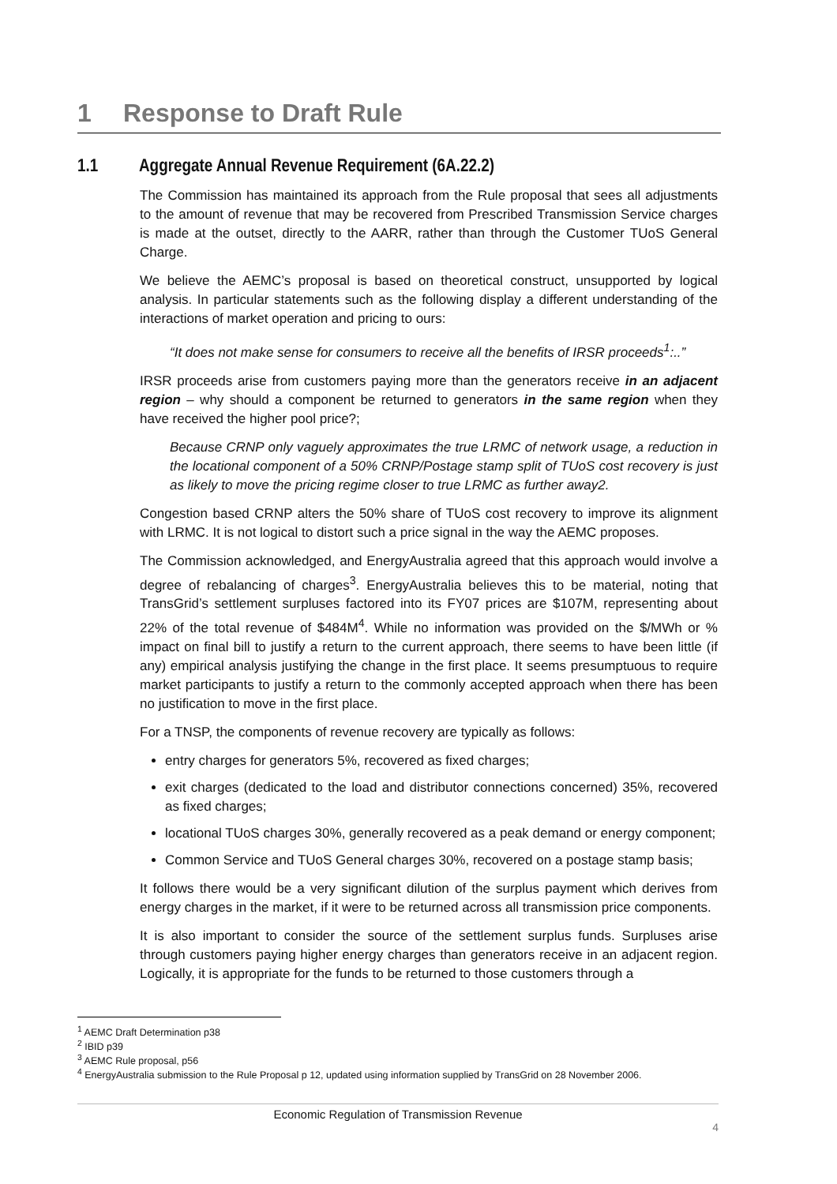1 Response to Draft Rule
1.1 Aggregate Annual Revenue Requirement (6A.22.2)
The Commission has maintained its approach from the Rule proposal that sees all adjustments to the amount of revenue that may be recovered from Prescribed Transmission Service charges is made at the outset, directly to the AARR, rather than through the Customer TUoS General Charge.
We believe the AEMC’s proposal is based on theoretical construct, unsupported by logical analysis. In particular statements such as the following display a different understanding of the interactions of market operation and pricing to ours:
“It does not make sense for consumers to receive all the benefits of IRSR proceeds<sup>1</sup>:..”
IRSR proceeds arise from customers paying more than the generators receive in an adjacent region – why should a component be returned to generators in the same region when they have received the higher pool price?;
Because CRNP only vaguely approximates the true LRMC of network usage, a reduction in the locational component of a 50% CRNP/Postage stamp split of TUoS cost recovery is just as likely to move the pricing regime closer to true LRMC as further away2.
Congestion based CRNP alters the 50% share of TUoS cost recovery to improve its alignment with LRMC. It is not logical to distort such a price signal in the way the AEMC proposes.
The Commission acknowledged, and EnergyAustralia agreed that this approach would involve a degree of rebalancing of charges<sup>3</sup>. EnergyAustralia believes this to be material, noting that TransGrid’s settlement surpluses factored into its FY07 prices are $107M, representing about 22% of the total revenue of $484M<sup>4</sup>. While no information was provided on the $/MWh or % impact on final bill to justify a return to the current approach, there seems to have been little (if any) empirical analysis justifying the change in the first place. It seems presumptuous to require market participants to justify a return to the commonly accepted approach when there has been no justification to move in the first place.
For a TNSP, the components of revenue recovery are typically as follows:
entry charges for generators 5%, recovered as fixed charges;
exit charges (dedicated to the load and distributor connections concerned) 35%, recovered as fixed charges;
locational TUoS charges 30%, generally recovered as a peak demand or energy component;
Common Service and TUoS General charges 30%, recovered on a postage stamp basis;
It follows there would be a very significant dilution of the surplus payment which derives from energy charges in the market, if it were to be returned across all transmission price components.
It is also important to consider the source of the settlement surplus funds. Surpluses arise through customers paying higher energy charges than generators receive in an adjacent region. Logically, it is appropriate for the funds to be returned to those customers through a
<sup>1</sup> AEMC Draft Determination p38
<sup>2</sup> IBID p39
<sup>3</sup> AEMC Rule proposal, p56
<sup>4</sup> EnergyAustralia submission to the Rule Proposal p 12, updated using information supplied by TransGrid on 28 November 2006.
Economic Regulation of Transmission Revenue
4